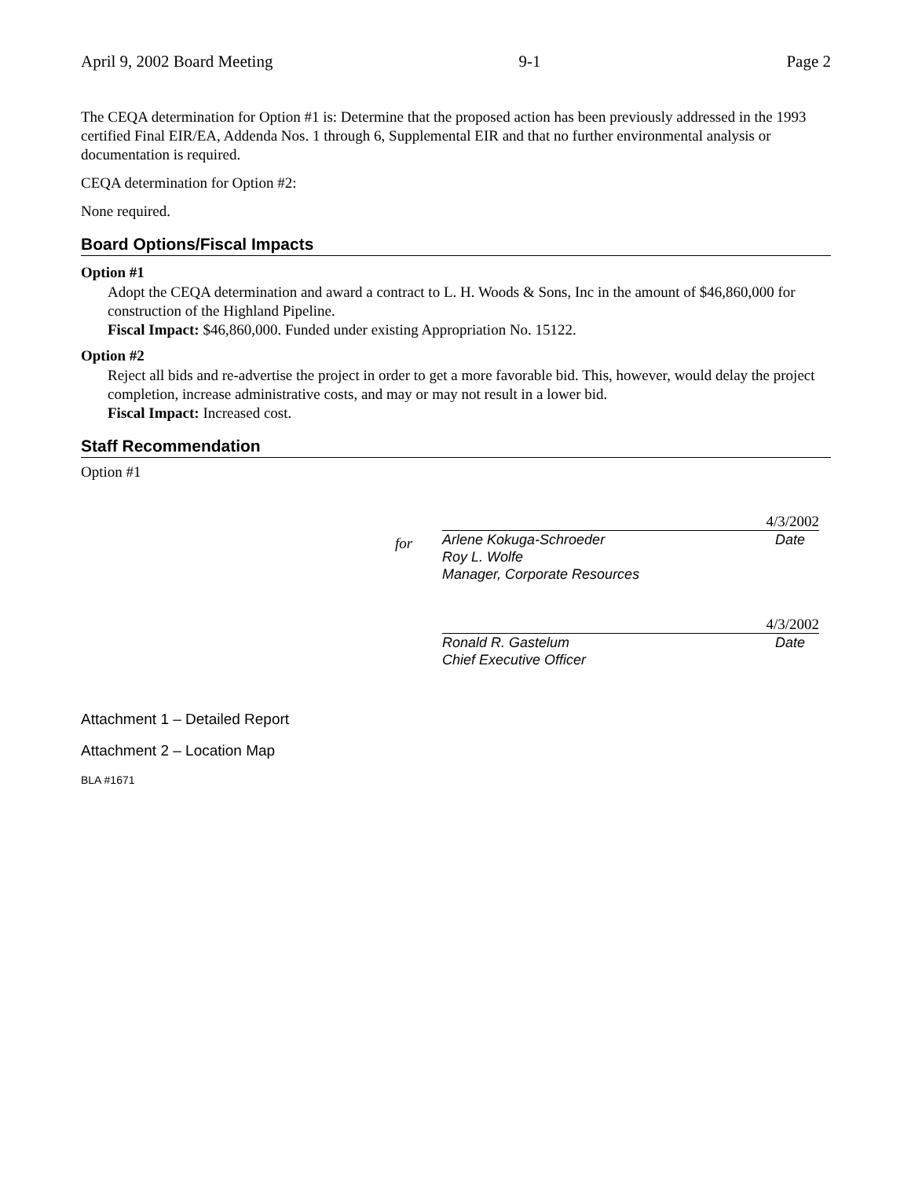April 9, 2002 Board Meeting 9-1 Page 2
The CEQA determination for Option #1 is: Determine that the proposed action has been previously addressed in the 1993 certified Final EIR/EA, Addenda Nos. 1 through 6, Supplemental EIR and that no further environmental analysis or documentation is required.
CEQA determination for Option #2:
None required.
Board Options/Fiscal Impacts
Option #1
Adopt the CEQA determination and award a contract to L. H. Woods & Sons, Inc in the amount of $46,860,000 for construction of the Highland Pipeline.
Fiscal Impact: $46,860,000. Funded under existing Appropriation No. 15122.
Option #2
Reject all bids and re-advertise the project in order to get a more favorable bid. This, however, would delay the project completion, increase administrative costs, and may or may not result in a lower bid.
Fiscal Impact: Increased cost.
Staff Recommendation
Option #1
for
4/3/2002
Arlene Kokuga-Schroeder Date
Roy L. Wolfe
Manager, Corporate Resources
4/3/2002
Ronald R. Gastelum Date
Chief Executive Officer
Attachment 1 – Detailed Report
Attachment 2 – Location Map
BLA #1671